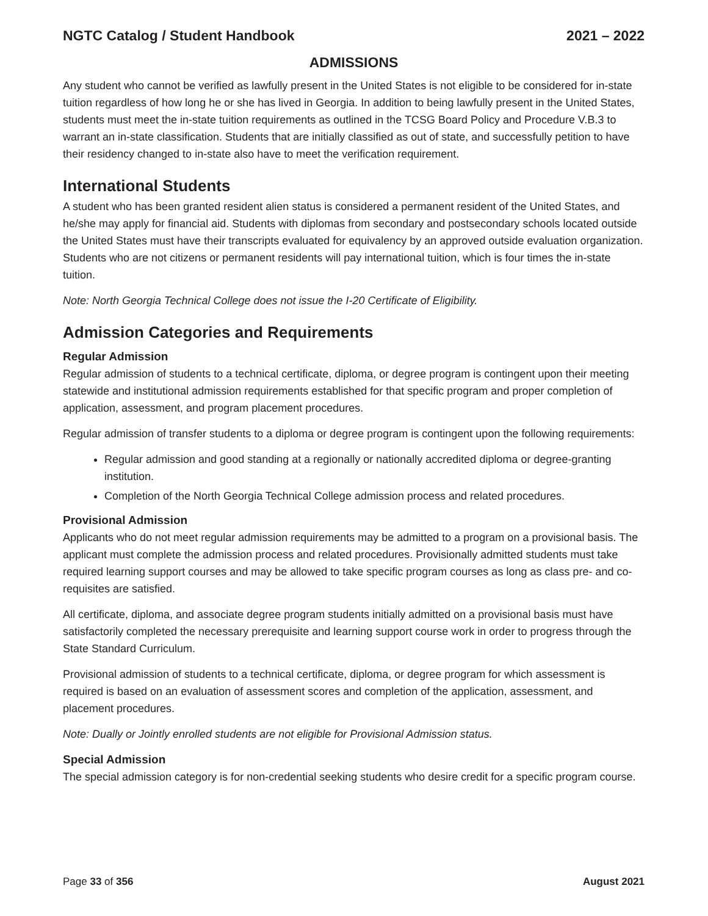NGTC Catalog / Student Handbook 2021 – 2022
ADMISSIONS
Any student who cannot be verified as lawfully present in the United States is not eligible to be considered for in-state tuition regardless of how long he or she has lived in Georgia. In addition to being lawfully present in the United States, students must meet the in-state tuition requirements as outlined in the TCSG Board Policy and Procedure V.B.3 to warrant an in-state classification. Students that are initially classified as out of state, and successfully petition to have their residency changed to in-state also have to meet the verification requirement.
International Students
A student who has been granted resident alien status is considered a permanent resident of the United States, and he/she may apply for financial aid. Students with diplomas from secondary and postsecondary schools located outside the United States must have their transcripts evaluated for equivalency by an approved outside evaluation organization. Students who are not citizens or permanent residents will pay international tuition, which is four times the in-state tuition.
Note: North Georgia Technical College does not issue the I-20 Certificate of Eligibility.
Admission Categories and Requirements
Regular Admission
Regular admission of students to a technical certificate, diploma, or degree program is contingent upon their meeting statewide and institutional admission requirements established for that specific program and proper completion of application, assessment, and program placement procedures.
Regular admission of transfer students to a diploma or degree program is contingent upon the following requirements:
Regular admission and good standing at a regionally or nationally accredited diploma or degree-granting institution.
Completion of the North Georgia Technical College admission process and related procedures.
Provisional Admission
Applicants who do not meet regular admission requirements may be admitted to a program on a provisional basis. The applicant must complete the admission process and related procedures. Provisionally admitted students must take required learning support courses and may be allowed to take specific program courses as long as class pre- and co-requisites are satisfied.
All certificate, diploma, and associate degree program students initially admitted on a provisional basis must have satisfactorily completed the necessary prerequisite and learning support course work in order to progress through the State Standard Curriculum.
Provisional admission of students to a technical certificate, diploma, or degree program for which assessment is required is based on an evaluation of assessment scores and completion of the application, assessment, and placement procedures.
Note: Dually or Jointly enrolled students are not eligible for Provisional Admission status.
Special Admission
The special admission category is for non-credential seeking students who desire credit for a specific program course.
Page 33 of 356 August 2021